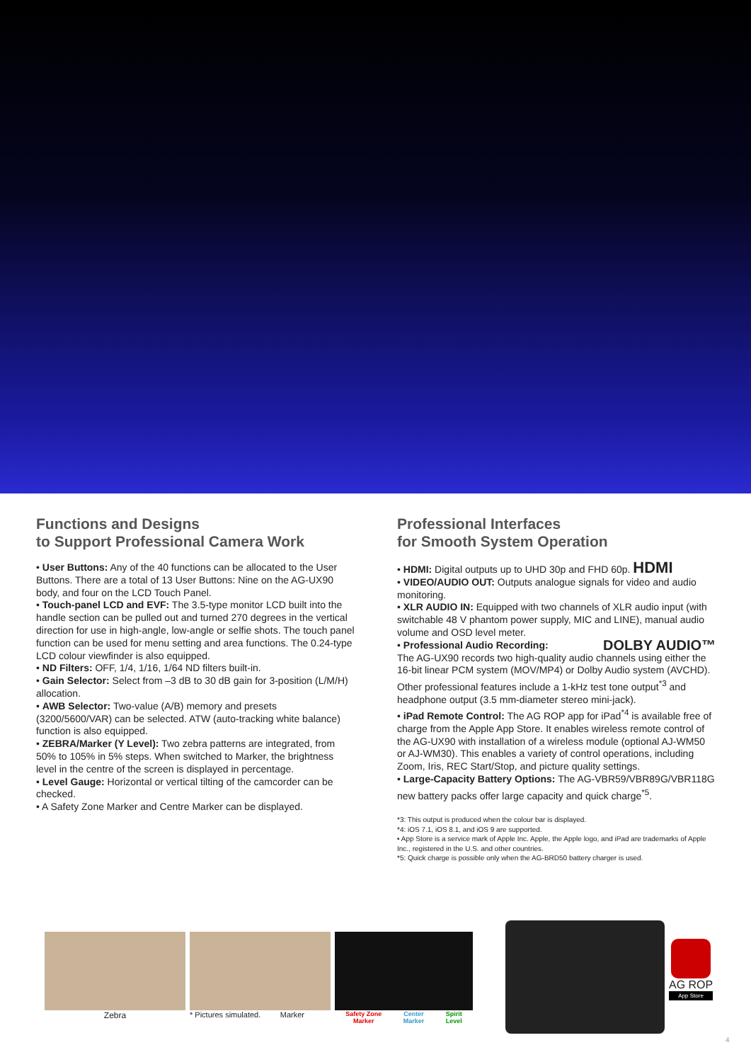Functions and Designs
to Support Professional Camera Work
• User Buttons: Any of the 40 functions can be allocated to the User Buttons. There are a total of 13 User Buttons: Nine on the AG-UX90 body, and four on the LCD Touch Panel.
• Touch-panel LCD and EVF: The 3.5-type monitor LCD built into the handle section can be pulled out and turned 270 degrees in the vertical direction for use in high-angle, low-angle or selfie shots. The touch panel function can be used for menu setting and area functions. The 0.24-type LCD colour viewfinder is also equipped.
• ND Filters: OFF, 1/4, 1/16, 1/64 ND filters built-in.
• Gain Selector: Select from –3 dB to 30 dB gain for 3-position (L/M/H) allocation.
• AWB Selector: Two-value (A/B) memory and presets (3200/5600/VAR) can be selected. ATW (auto-tracking white balance) function is also equipped.
• ZEBRA/Marker (Y Level): Two zebra patterns are integrated, from 50% to 105% in 5% steps. When switched to Marker, the brightness level in the centre of the screen is displayed in percentage.
• Level Gauge: Horizontal or vertical tilting of the camcorder can be checked.
• A Safety Zone Marker and Centre Marker can be displayed.
Professional Interfaces
for Smooth System Operation
• HDMI: Digital outputs up to UHD 30p and FHD 60p. HDMI
• VIDEO/AUDIO OUT: Outputs analogue signals for video and audio monitoring.
• XLR AUDIO IN: Equipped with two channels of XLR audio input (with switchable 48 V phantom power supply, MIC and LINE), manual audio volume and OSD level meter.
• Professional Audio Recording: DOLBY AUDIO™
The AG-UX90 records two high-quality audio channels using either the 16-bit linear PCM system (MOV/MP4) or Dolby Audio system (AVCHD). Other professional features include a 1-kHz test tone output<sup>*3</sup> and headphone output (3.5 mm-diameter stereo mini-jack).
• iPad Remote Control: The AG ROP app for iPad<sup>*4</sup> is available free of charge from the Apple App Store. It enables wireless remote control of the AG-UX90 with installation of a wireless module (optional AJ-WM50 or AJ-WM30). This enables a variety of control operations, including Zoom, Iris, REC Start/Stop, and picture quality settings.
• Large-Capacity Battery Options: The AG-VBR59/VBR89G/VBR118G new battery packs offer large capacity and quick charge<sup>*5</sup>.
*3: This output is produced when the colour bar is displayed.
*4: iOS 7.1, iOS 8.1, and iOS 9 are supported.
• App Store is a service mark of Apple Inc. Apple, the Apple logo, and iPad are trademarks of Apple Inc., registered in the U.S. and other countries.
*5: Quick charge is possible only when the AG-BRD50 battery charger is used.
Zebra * Pictures simulated. Marker
Safety Zone
Marker Center
Marker Spirit
Level
AG ROP
App Store
4